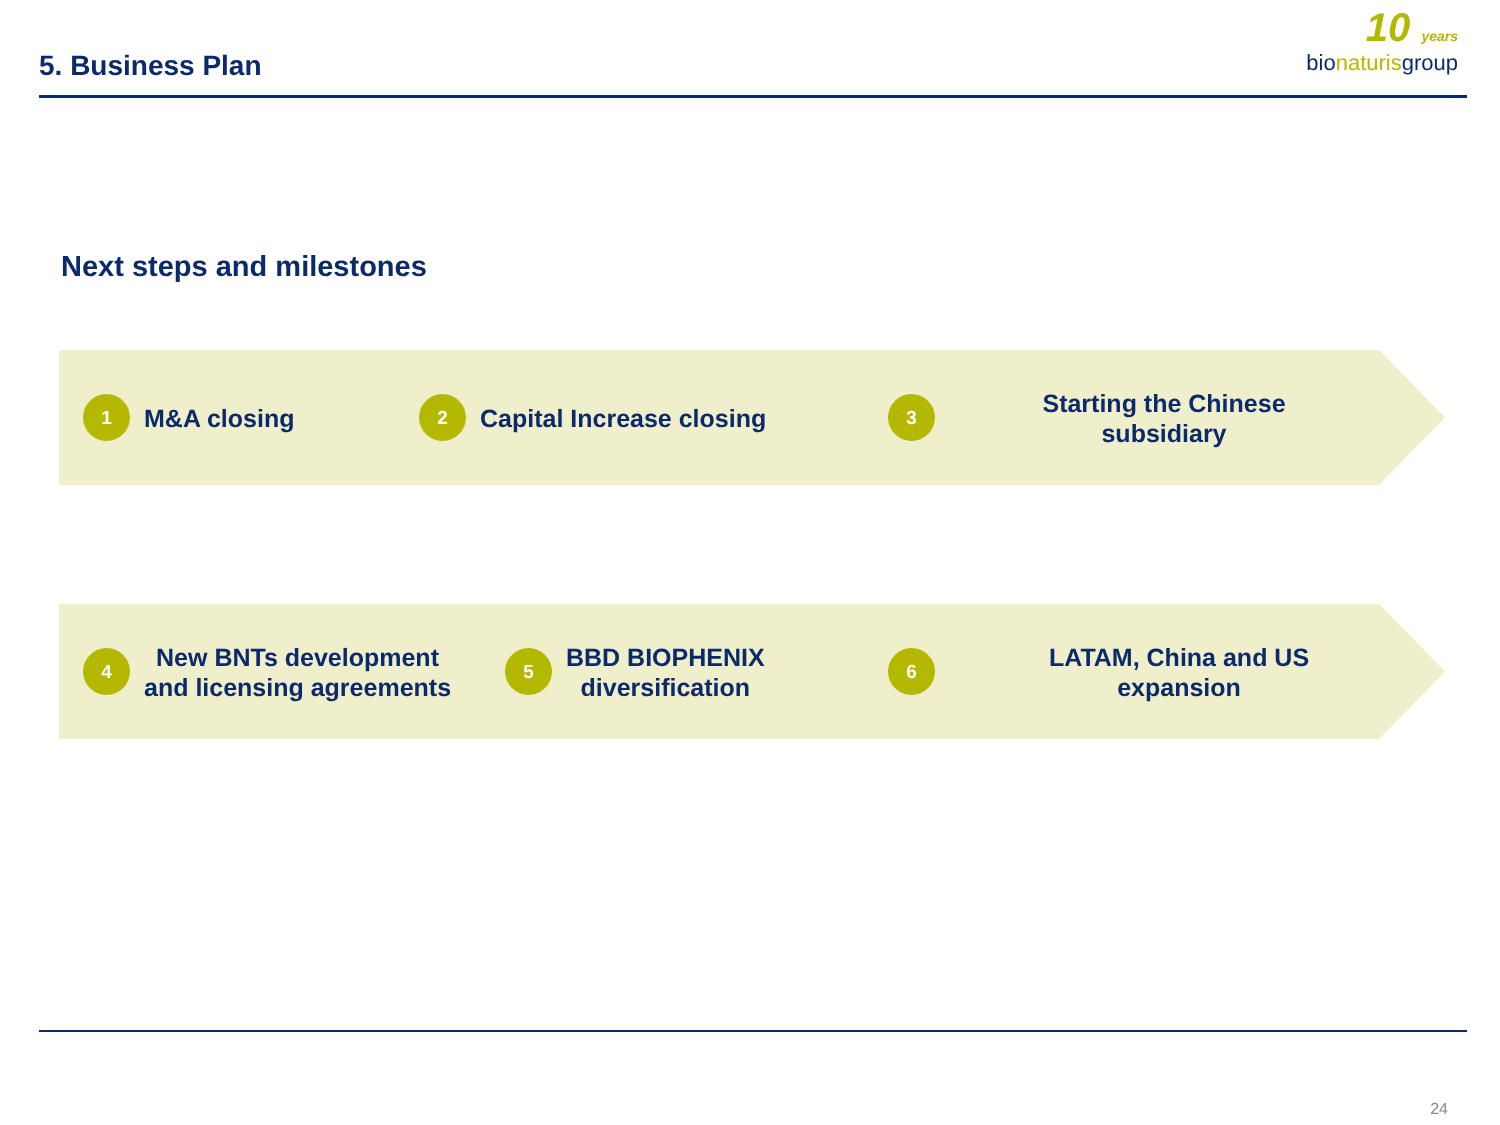5. Business Plan
10 years
bionaturisgroup
Next steps and milestones
1
M&A closing
2
Capital Increase closing
3
Starting the Chinese subsidiary
4
New BNTs development
and licensing agreements
5
BBD BIOPHENIX
diversification
6
LATAM, China and US expansion
24